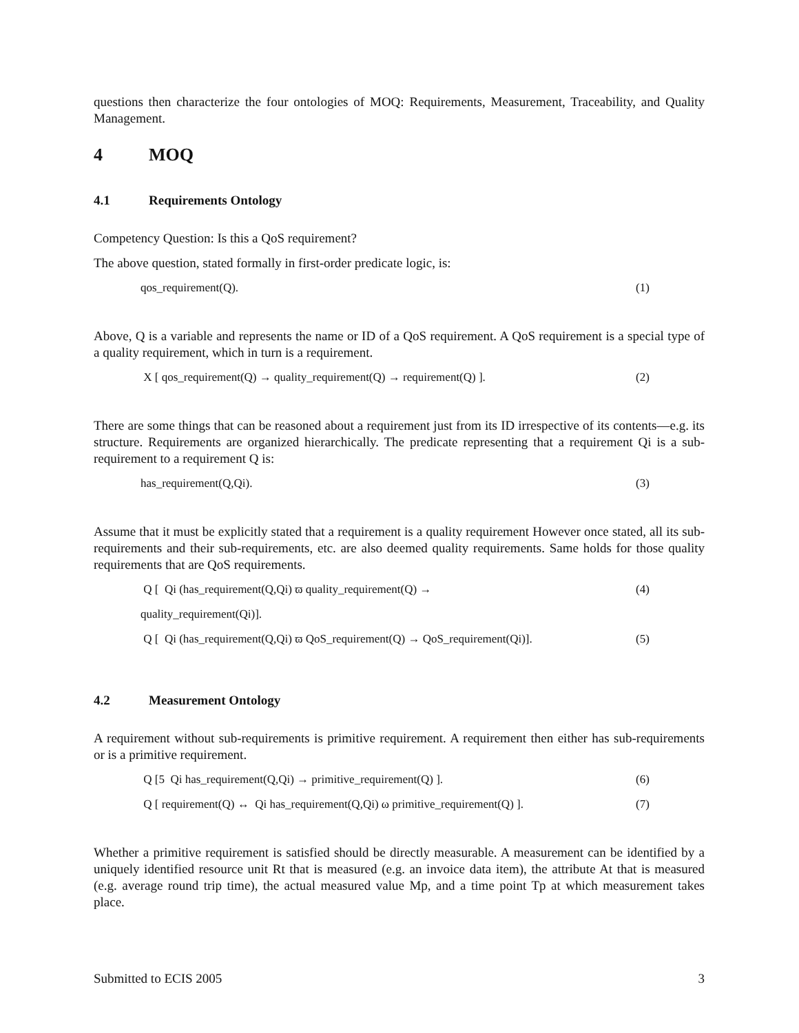questions then characterize the four ontologies of MOQ: Requirements, Measurement, Traceability, and Quality Management.
4 MOQ
4.1 Requirements Ontology
Competency Question: Is this a QoS requirement?
The above question, stated formally in first-order predicate logic, is:
qos_requirement(Q). (1)
Above, Q is a variable and represents the name or ID of a QoS requirement. A QoS requirement is a special type of a quality requirement, which in turn is a requirement.
X [ qos_requirement(Q) → quality_requirement(Q) → requirement(Q) ].
(2)
There are some things that can be reasoned about a requirement just from its ID irrespective of its contents—e.g. its structure. Requirements are organized hierarchically. The predicate representing that a requirement Qi is a sub-requirement to a requirement Q is:
has_requirement(Q,Qi). (3)
Assume that it must be explicitly stated that a requirement is a quality requirement However once stated, all its sub-requirements and their sub-requirements, etc. are also deemed quality requirements. Same holds for those quality requirements that are QoS requirements.
Q [ Qi (has_requirement(Q,Qi) ϖ quality_requirement(Q) →
(4)
quality_requirement(Qi)].
Q [ Qi (has_requirement(Q,Qi) ϖ QoS_requirement(Q) → QoS_requirement(Qi)].
(5)
4.2 Measurement Ontology
A requirement without sub-requirements is primitive requirement. A requirement then either has sub-requirements or is a primitive requirement.
Q [5 Qi has_requirement(Q,Qi) → primitive_requirement(Q) ].
(6)
Q [ requirement(Q) ↔ Qi has_requirement(Q,Qi) ω primitive_requirement(Q) ].
(7)
Whether a primitive requirement is satisfied should be directly measurable. A measurement can be identified by a uniquely identified resource unit Rt that is measured (e.g. an invoice data item), the attribute At that is measured (e.g. average round trip time), the actual measured value Mp, and a time point Tp at which measurement takes place.
Submitted to ECIS 2005 3